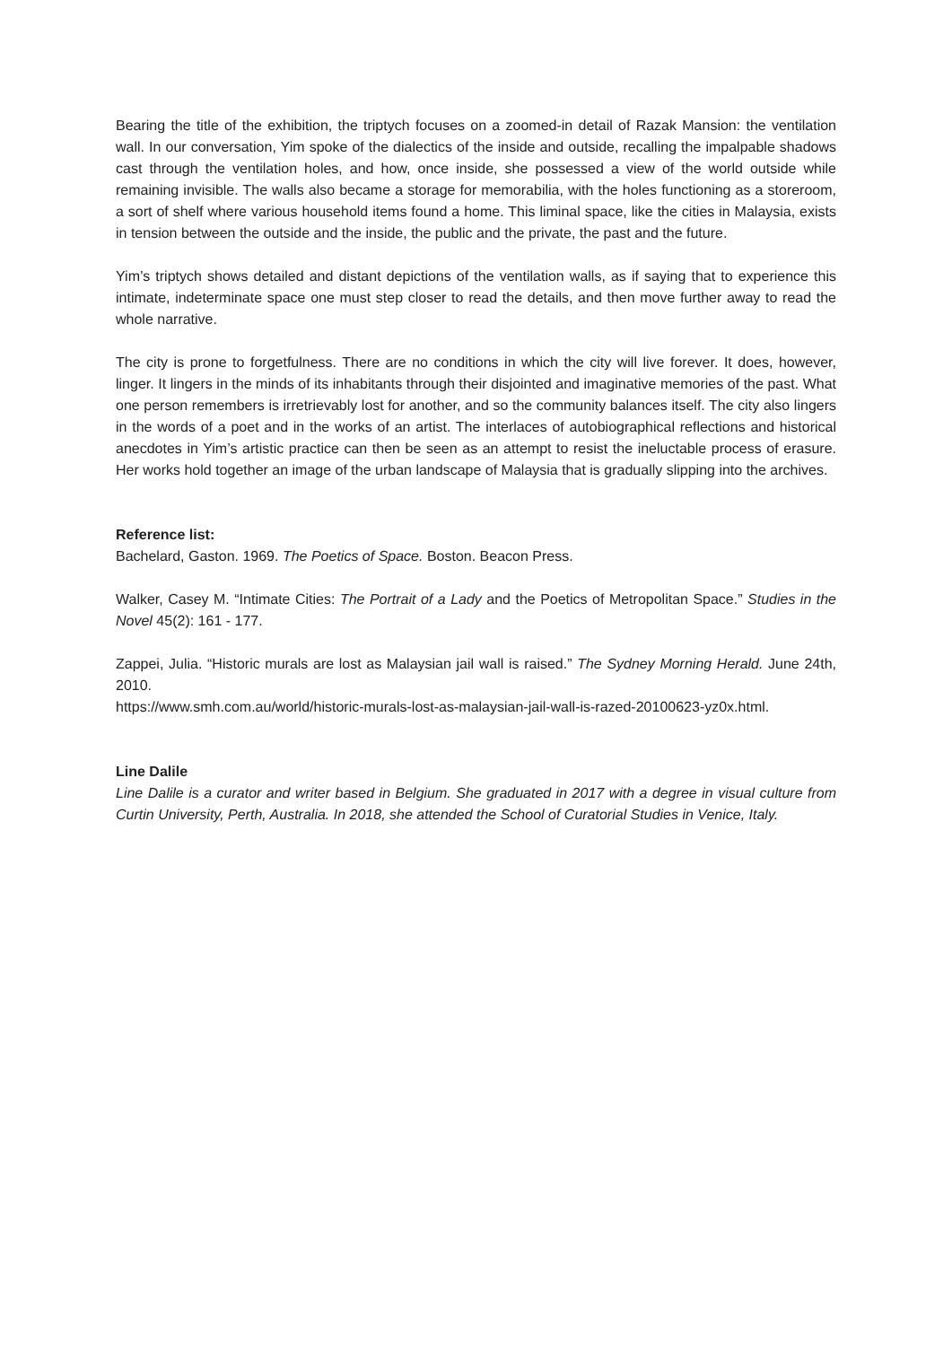Bearing the title of the exhibition, the triptych focuses on a zoomed-in detail of Razak Mansion: the ventilation wall. In our conversation, Yim spoke of the dialectics of the inside and outside, recalling the impalpable shadows cast through the ventilation holes, and how, once inside, she possessed a view of the world outside while remaining invisible. The walls also became a storage for memorabilia, with the holes functioning as a storeroom, a sort of shelf where various household items found a home. This liminal space, like the cities in Malaysia, exists in tension between the outside and the inside, the public and the private, the past and the future.
Yim’s triptych shows detailed and distant depictions of the ventilation walls, as if saying that to experience this intimate, indeterminate space one must step closer to read the details, and then move further away to read the whole narrative.
The city is prone to forgetfulness. There are no conditions in which the city will live forever. It does, however, linger. It lingers in the minds of its inhabitants through their disjointed and imaginative memories of the past. What one person remembers is irretrievably lost for another, and so the community balances itself. The city also lingers in the words of a poet and in the works of an artist. The interlaces of autobiographical reflections and historical anecdotes in Yim’s artistic practice can then be seen as an attempt to resist the ineluctable process of erasure. Her works hold together an image of the urban landscape of Malaysia that is gradually slipping into the archives.
Reference list:
Bachelard, Gaston. 1969. The Poetics of Space. Boston. Beacon Press.
Walker, Casey M. “Intimate Cities: The Portrait of a Lady and the Poetics of Metropolitan Space.” Studies in the Novel 45(2): 161 - 177.
Zappei, Julia. “Historic murals are lost as Malaysian jail wall is raised.” The Sydney Morning Herald. June 24th, 2010.
https://www.smh.com.au/world/historic-murals-lost-as-malaysian-jail-wall-is-razed-20100623-yz0x.html.
Line Dalile
Line Dalile is a curator and writer based in Belgium. She graduated in 2017 with a degree in visual culture from Curtin University, Perth, Australia. In 2018, she attended the School of Curatorial Studies in Venice, Italy.